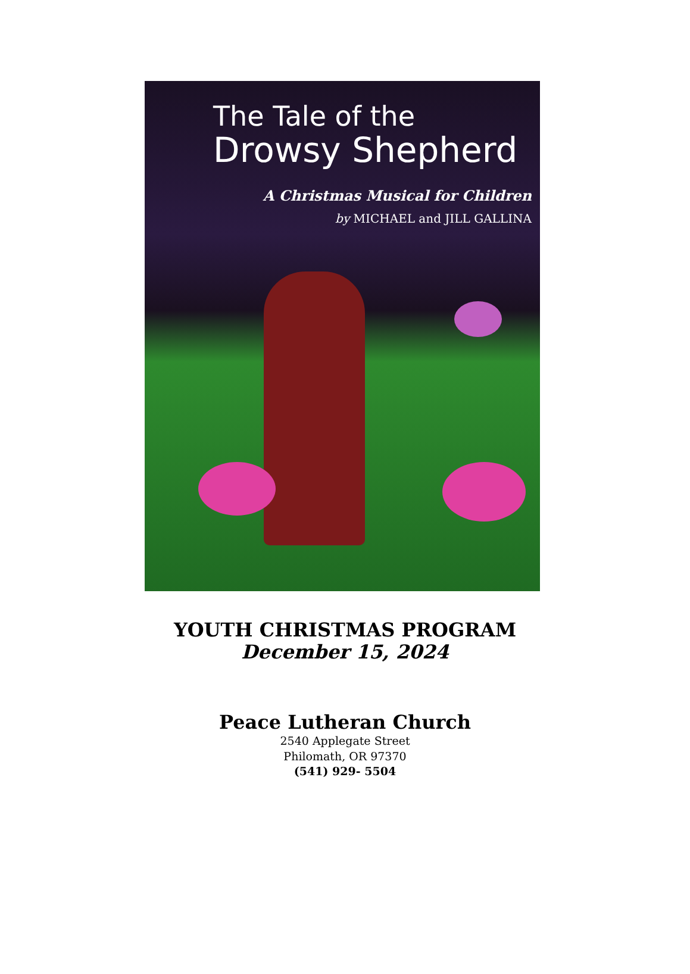The Tale of the
Drowsy Shepherd
A Christmas Musical for Children
by MICHAEL and JILL GALLINA
YOUTH CHRISTMAS PROGRAM
December 15, 2024
Peace Lutheran Church
2540 Applegate Street
Philomath, OR 97370
(541) 929- 5504